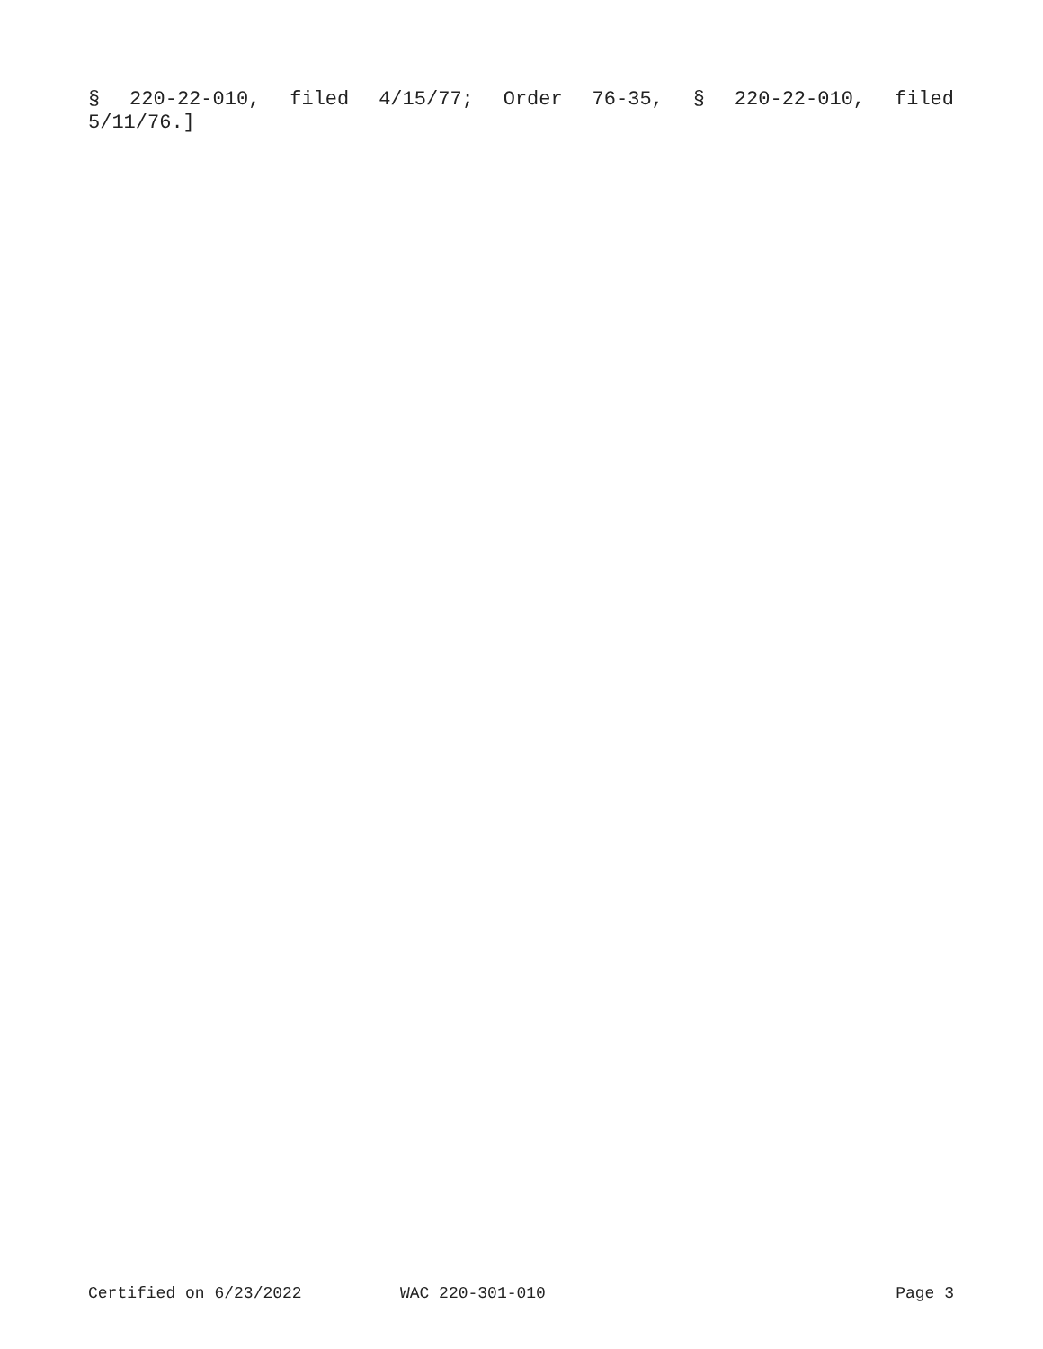§ 220-22-010, filed 4/15/77; Order 76-35, § 220-22-010, filed
5/11/76.]
Certified on 6/23/2022 WAC 220-301-010 Page 3